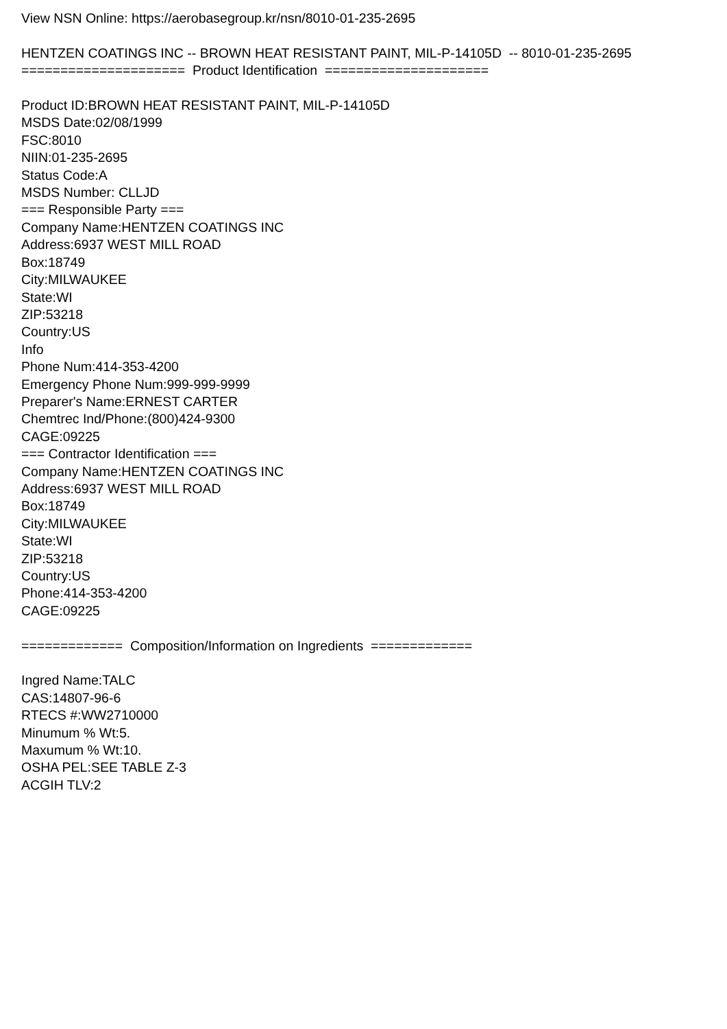View NSN Online: https://aerobasegroup.kr/nsn/8010-01-235-2695 HENTZEN COATINGS INC -- BROWN HEAT RESISTANT PAINT, MIL-P-14105D -- 8010-01-235-2695 ===================== Product Identification ===================== Product ID:BROWN HEAT RESISTANT PAINT, MIL-P-14105D MSDS Date:02/08/1999 FSC:8010 NIIN:01-235-2695 Status Code:A MSDS Number: CLLJD === Responsible Party === Company Name:HENTZEN COATINGS INC Address:6937 WEST MILL ROAD Box:18749 City:MILWAUKEE State:WI ZIP:53218 Country:US Info Phone Num:414-353-4200 Emergency Phone Num:999-999-9999 Preparer's Name:ERNEST CARTER Chemtrec Ind/Phone:(800)424-9300 CAGE:09225 === Contractor Identification === Company Name:HENTZEN COATINGS INC Address:6937 WEST MILL ROAD Box:18749 City:MILWAUKEE State:WI ZIP:53218 Country:US Phone:414-353-4200 CAGE:09225 ============= Composition/Information on Ingredients ============= Ingred Name:TALC CAS:14807-96-6 RTECS #:WW2710000 Minumum % Wt:5. Maxumum % Wt:10. OSHA PEL:SEE TABLE Z-3 ACGIH TLV:2